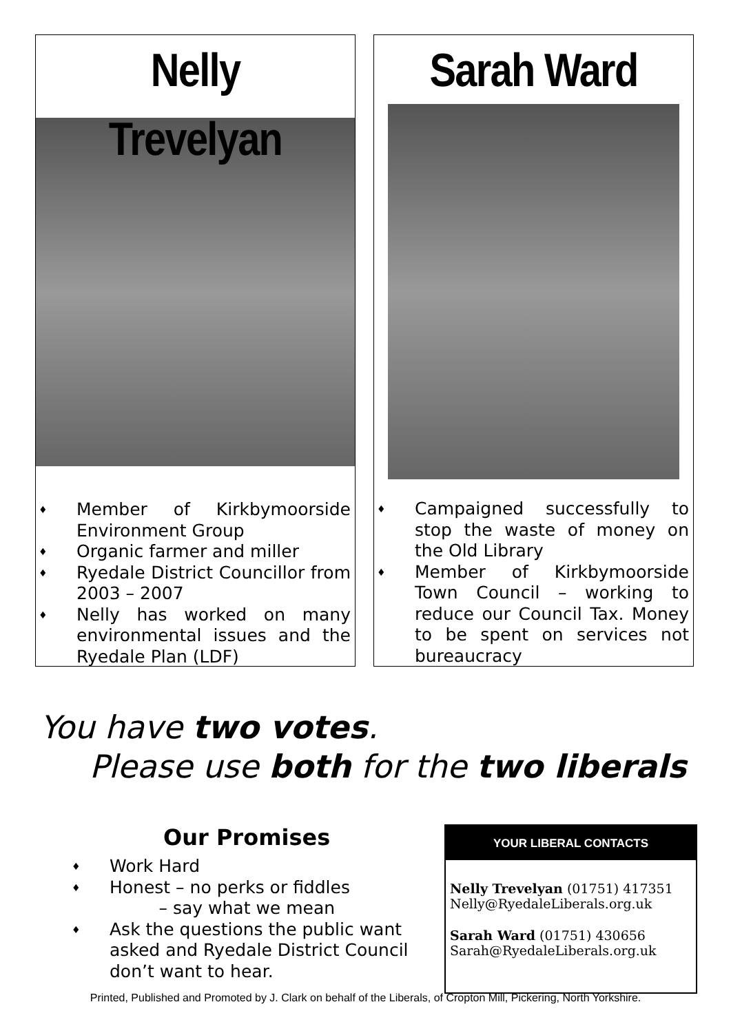Nelly Trevelyan
♦ Member of Kirkbymoorside Environment Group
♦ Organic farmer and miller
♦ Ryedale District Councillor from 2003 – 2007
♦ Nelly has worked on many environmental issues and the Ryedale Plan (LDF)
Sarah Ward
♦ Campaigned successfully to stop the waste of money on the Old Library
♦ Member of Kirkbymoorside Town Council – working to reduce our Council Tax. Money to be spent on services not bureaucracy
You have two votes.
Please use both for the two liberals
Our Promises
♦ Work Hard
♦ Honest – no perks or fiddles
– say what we mean
♦ Ask the questions the public want asked and Ryedale District Council don’t want to hear.
YOUR LIBERAL CONTACTS
Nelly Trevelyan (01751) 417351
Nelly@RyedaleLiberals.org.uk
Sarah Ward (01751) 430656
Sarah@RyedaleLiberals.org.uk
Printed, Published and Promoted by J. Clark on behalf of the Liberals, of Cropton Mill, Pickering, North Yorkshire.